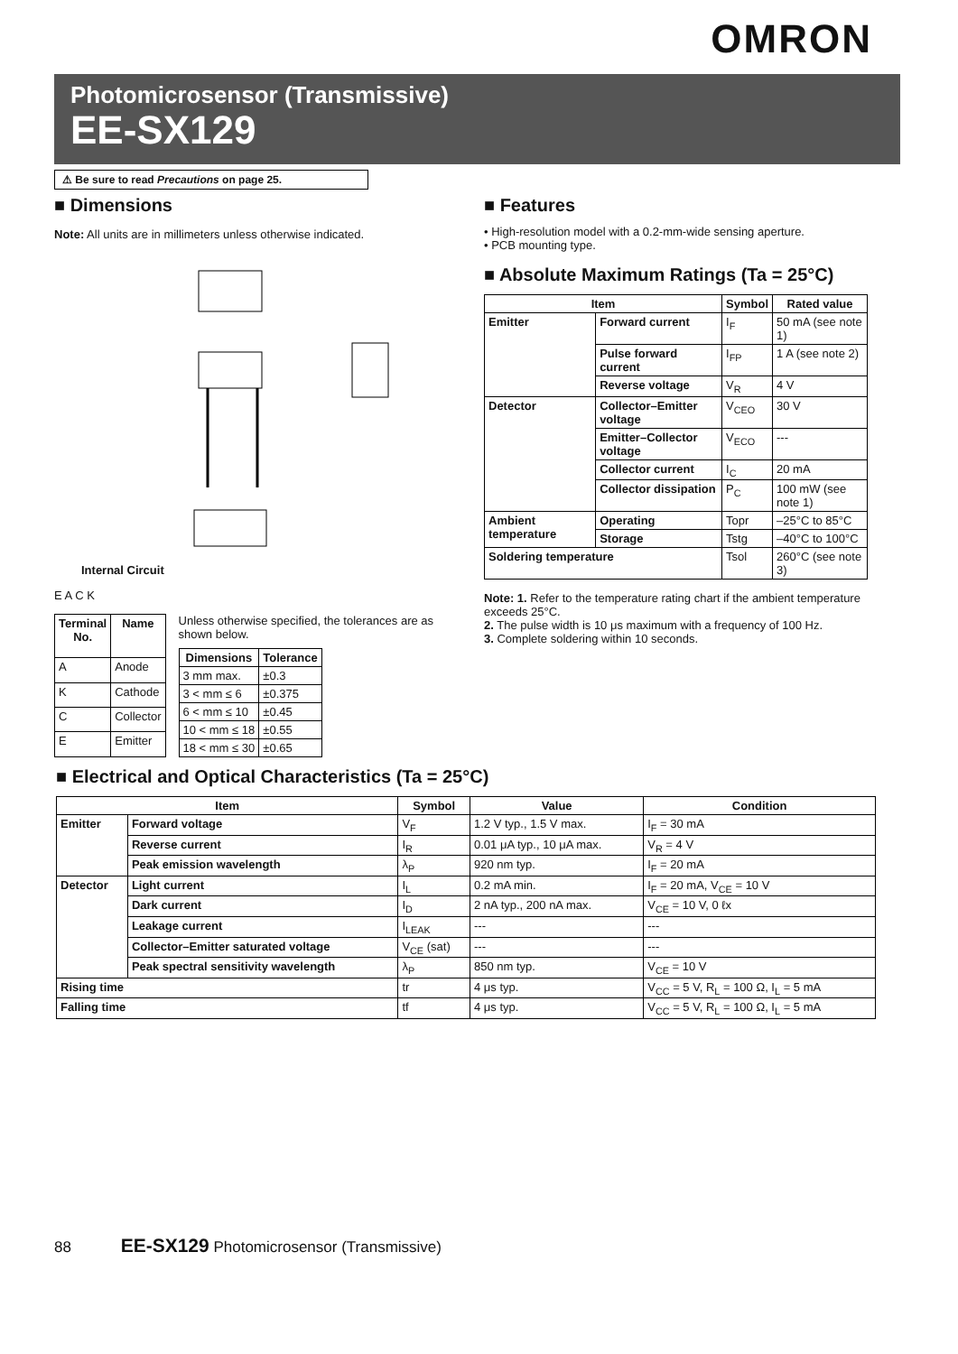OMRON
Photomicrosensor (Transmissive)
EE-SX129
⚠ Be sure to read Precautions on page 25.
■ Dimensions
Note: All units are in millimeters unless otherwise indicated.
Internal Circuit
E A C K
| Terminal No. | Name |
| --- | --- |
| A | Anode |
| K | Cathode |
| C | Collector |
| E | Emitter |
Unless otherwise specified, the tolerances are as shown below.
| Dimensions | Tolerance |
| --- | --- |
| 3 mm max. | ±0.3 |
| 3 < mm ≤ 6 | ±0.375 |
| 6 < mm ≤ 10 | ±0.45 |
| 10 < mm ≤ 18 | ±0.55 |
| 18 < mm ≤ 30 | ±0.65 |
■ Features
• High-resolution model with a 0.2-mm-wide sensing aperture.
• PCB mounting type.
■ Absolute Maximum Ratings (Ta = 25°C)
| Item | | Symbol | Rated value |
| --- | --- | --- | --- |
| Emitter | Forward current | I<sub>F</sub> | 50 mA (see note 1) |
| | Pulse forward current | I<sub>FP</sub> | 1 A (see note 2) |
| | Reverse voltage | V<sub>R</sub> | 4 V |
| Detector | Collector–Emitter voltage | V<sub>CEO</sub> | 30 V |
| | Emitter–Collector voltage | V<sub>ECO</sub> | --- |
| | Collector current | I<sub>C</sub> | 20 mA |
| | Collector dissipation | P<sub>C</sub> | 100 mW (see note 1) |
| Ambient temperature | Operating | Topr | –25°C to 85°C |
| | Storage | Tstg | –40°C to 100°C |
| Soldering temperature | | Tsol | 260°C (see note 3) |
Note: 1. Refer to the temperature rating chart if the ambient temperature exceeds 25°C.
2. The pulse width is 10 μs maximum with a frequency of 100 Hz.
3. Complete soldering within 10 seconds.
■ Electrical and Optical Characteristics (Ta = 25°C)
| Item | | Symbol | Value | Condition |
| --- | --- | --- | --- | --- |
| Emitter | Forward voltage | V<sub>F</sub> | 1.2 V typ., 1.5 V max. | I<sub>F</sub> = 30 mA |
| | Reverse current | I<sub>R</sub> | 0.01 μA typ., 10 μA max. | V<sub>R</sub> = 4 V |
| | Peak emission wavelength | λ<sub>P</sub> | 920 nm typ. | I<sub>F</sub> = 20 mA |
| Detector | Light current | I<sub>L</sub> | 0.2 mA min. | I<sub>F</sub> = 20 mA, V<sub>CE</sub> = 10 V |
| | Dark current | I<sub>D</sub> | 2 nA typ., 200 nA max. | V<sub>CE</sub> = 10 V, 0 ℓx |
| | Leakage current | I<sub>LEAK</sub> | --- | --- |
| | Collector–Emitter saturated voltage | V<sub>CE</sub> (sat) | --- | --- |
| | Peak spectral sensitivity wavelength | λ<sub>P</sub> | 850 nm typ. | V<sub>CE</sub> = 10 V |
| Rising time | | tr | 4 μs typ. | V<sub>CC</sub> = 5 V, R<sub>L</sub> = 100 Ω, I<sub>L</sub> = 5 mA |
| Falling time | | tf | 4 μs typ. | V<sub>CC</sub> = 5 V, R<sub>L</sub> = 100 Ω, I<sub>L</sub> = 5 mA |
88 EE-SX129 Photomicrosensor (Transmissive)